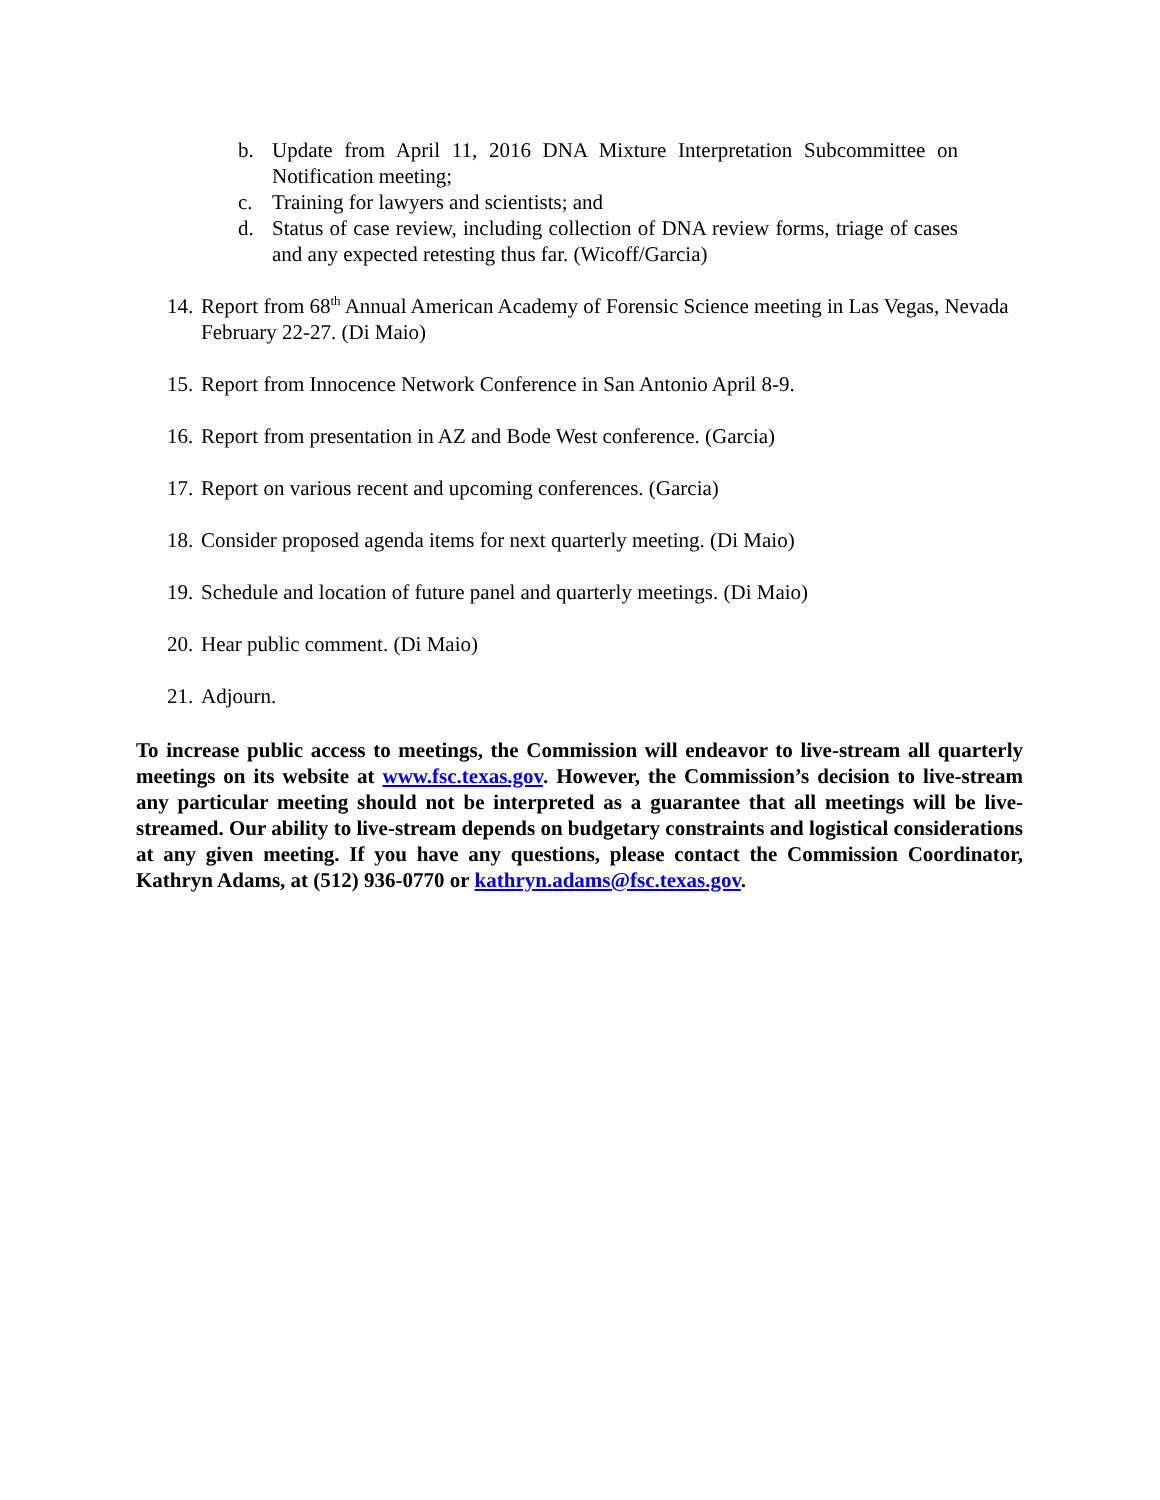b. Update from April 11, 2016 DNA Mixture Interpretation Subcommittee on Notification meeting;
c. Training for lawyers and scientists; and
d. Status of case review, including collection of DNA review forms, triage of cases and any expected retesting thus far. (Wicoff/Garcia)
14. Report from 68<sup>th</sup> Annual American Academy of Forensic Science meeting in Las Vegas, Nevada February 22-27. (Di Maio)
15. Report from Innocence Network Conference in San Antonio April 8-9.
16. Report from presentation in AZ and Bode West conference. (Garcia)
17. Report on various recent and upcoming conferences. (Garcia)
18. Consider proposed agenda items for next quarterly meeting. (Di Maio)
19. Schedule and location of future panel and quarterly meetings. (Di Maio)
20. Hear public comment. (Di Maio)
21. Adjourn.
To increase public access to meetings, the Commission will endeavor to live-stream all quarterly meetings on its website at www.fsc.texas.gov. However, the Commission’s decision to live-stream any particular meeting should not be interpreted as a guarantee that all meetings will be live-streamed. Our ability to live-stream depends on budgetary constraints and logistical considerations at any given meeting. If you have any questions, please contact the Commission Coordinator, Kathryn Adams, at (512) 936-0770 or kathryn.adams@fsc.texas.gov.